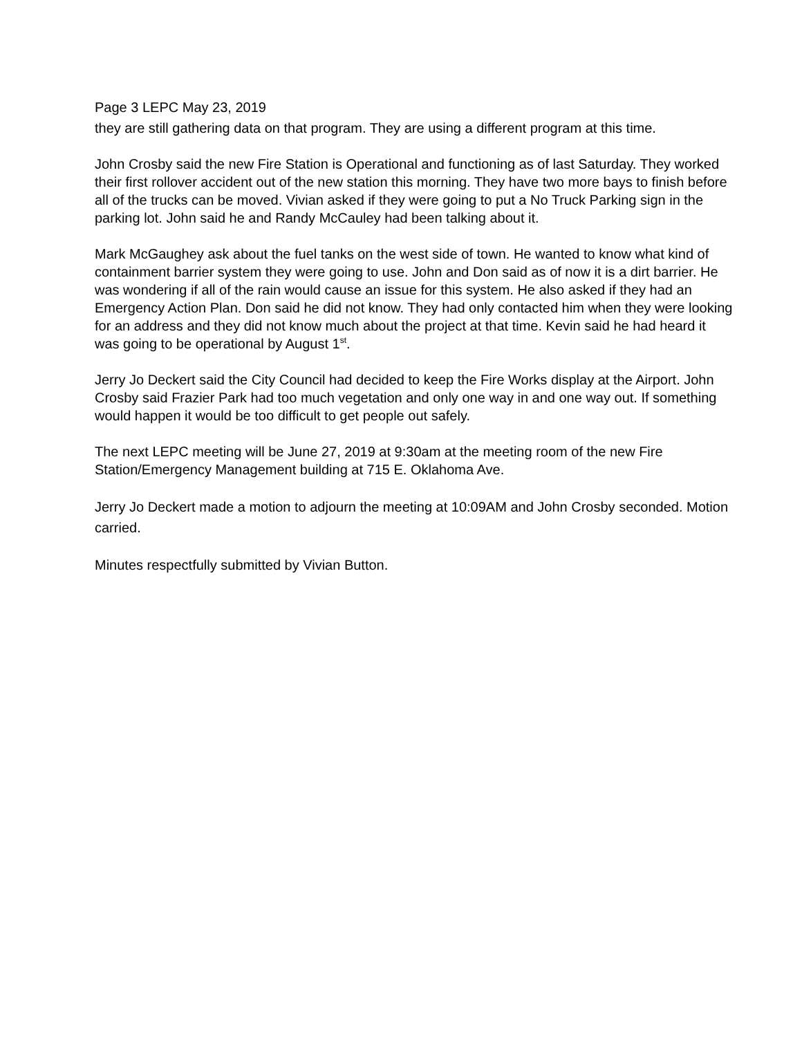Page 3 LEPC May 23, 2019
they are still gathering data on that program. They are using a different program at this time.
John Crosby said the new Fire Station is Operational and functioning as of last Saturday. They worked their first rollover accident out of the new station this morning. They have two more bays to finish before all of the trucks can be moved. Vivian asked if they were going to put a No Truck Parking sign in the parking lot. John said he and Randy McCauley had been talking about it.
Mark McGaughey ask about the fuel tanks on the west side of town. He wanted to know what kind of containment barrier system they were going to use. John and Don said as of now it is a dirt barrier. He was wondering if all of the rain would cause an issue for this system. He also asked if they had an Emergency Action Plan. Don said he did not know. They had only contacted him when they were looking for an address and they did not know much about the project at that time. Kevin said he had heard it was going to be operational by August 1<sup>st</sup>.
Jerry Jo Deckert said the City Council had decided to keep the Fire Works display at the Airport. John Crosby said Frazier Park had too much vegetation and only one way in and one way out. If something would happen it would be too difficult to get people out safely.
The next LEPC meeting will be June 27, 2019 at 9:30am at the meeting room of the new Fire Station/Emergency Management building at 715 E. Oklahoma Ave.
Jerry Jo Deckert made a motion to adjourn the meeting at 10:09AM and John Crosby seconded. Motion carried.
Minutes respectfully submitted by Vivian Button.